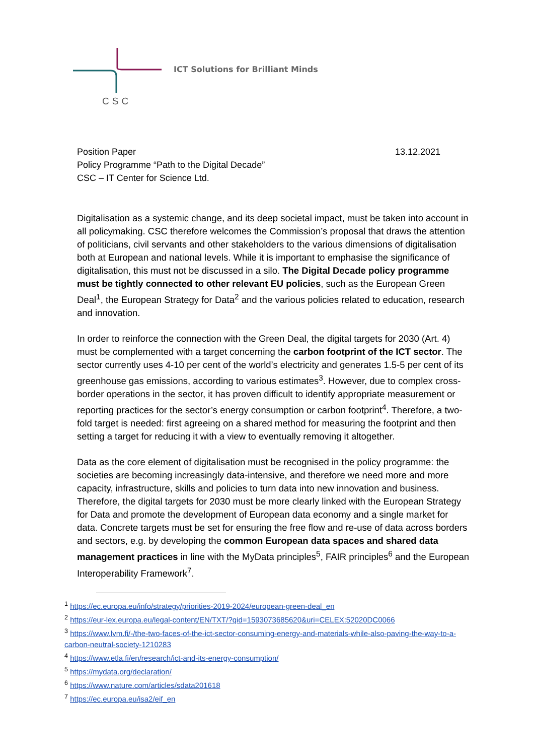ICT Solutions for Brilliant Minds
CSC
Position Paper
Policy Programme “Path to the Digital Decade”
CSC – IT Center for Science Ltd.
13.12.2021
Digitalisation as a systemic change, and its deep societal impact, must be taken into account in all policymaking. CSC therefore welcomes the Commission’s proposal that draws the attention of politicians, civil servants and other stakeholders to the various dimensions of digitalisation both at European and national levels. While it is important to emphasise the significance of digitalisation, this must not be discussed in a silo. The Digital Decade policy programme must be tightly connected to other relevant EU policies, such as the European Green Deal<sup>1</sup>, the European Strategy for Data<sup>2</sup> and the various policies related to education, research and innovation.
In order to reinforce the connection with the Green Deal, the digital targets for 2030 (Art. 4) must be complemented with a target concerning the carbon footprint of the ICT sector. The sector currently uses 4-10 per cent of the world’s electricity and generates 1.5-5 per cent of its greenhouse gas emissions, according to various estimates<sup>3</sup>. However, due to complex cross-border operations in the sector, it has proven difficult to identify appropriate measurement or reporting practices for the sector’s energy consumption or carbon footprint<sup>4</sup>. Therefore, a two-fold target is needed: first agreeing on a shared method for measuring the footprint and then setting a target for reducing it with a view to eventually removing it altogether.
Data as the core element of digitalisation must be recognised in the policy programme: the societies are becoming increasingly data-intensive, and therefore we need more and more capacity, infrastructure, skills and policies to turn data into new innovation and business. Therefore, the digital targets for 2030 must be more clearly linked with the European Strategy for Data and promote the development of European data economy and a single market for data. Concrete targets must be set for ensuring the free flow and re-use of data across borders and sectors, e.g. by developing the common European data spaces and shared data management practices in line with the MyData principles<sup>5</sup>, FAIR principles<sup>6</sup> and the European Interoperability Framework<sup>7</sup>.
<sup>1</sup> https://ec.europa.eu/info/strategy/priorities-2019-2024/european-green-deal_en
<sup>2</sup> https://eur-lex.europa.eu/legal-content/EN/TXT/?qid=1593073685620&uri=CELEX:52020DC0066
<sup>3</sup> https://www.lvm.fi/-/the-two-faces-of-the-ict-sector-consuming-energy-and-materials-while-also-paving-the-way-to-a-carbon-neutral-society-1210283
<sup>4</sup> https://www.etla.fi/en/research/ict-and-its-energy-consumption/
<sup>5</sup> https://mydata.org/declaration/
<sup>6</sup> https://www.nature.com/articles/sdata201618
<sup>7</sup> https://ec.europa.eu/isa2/eif_en